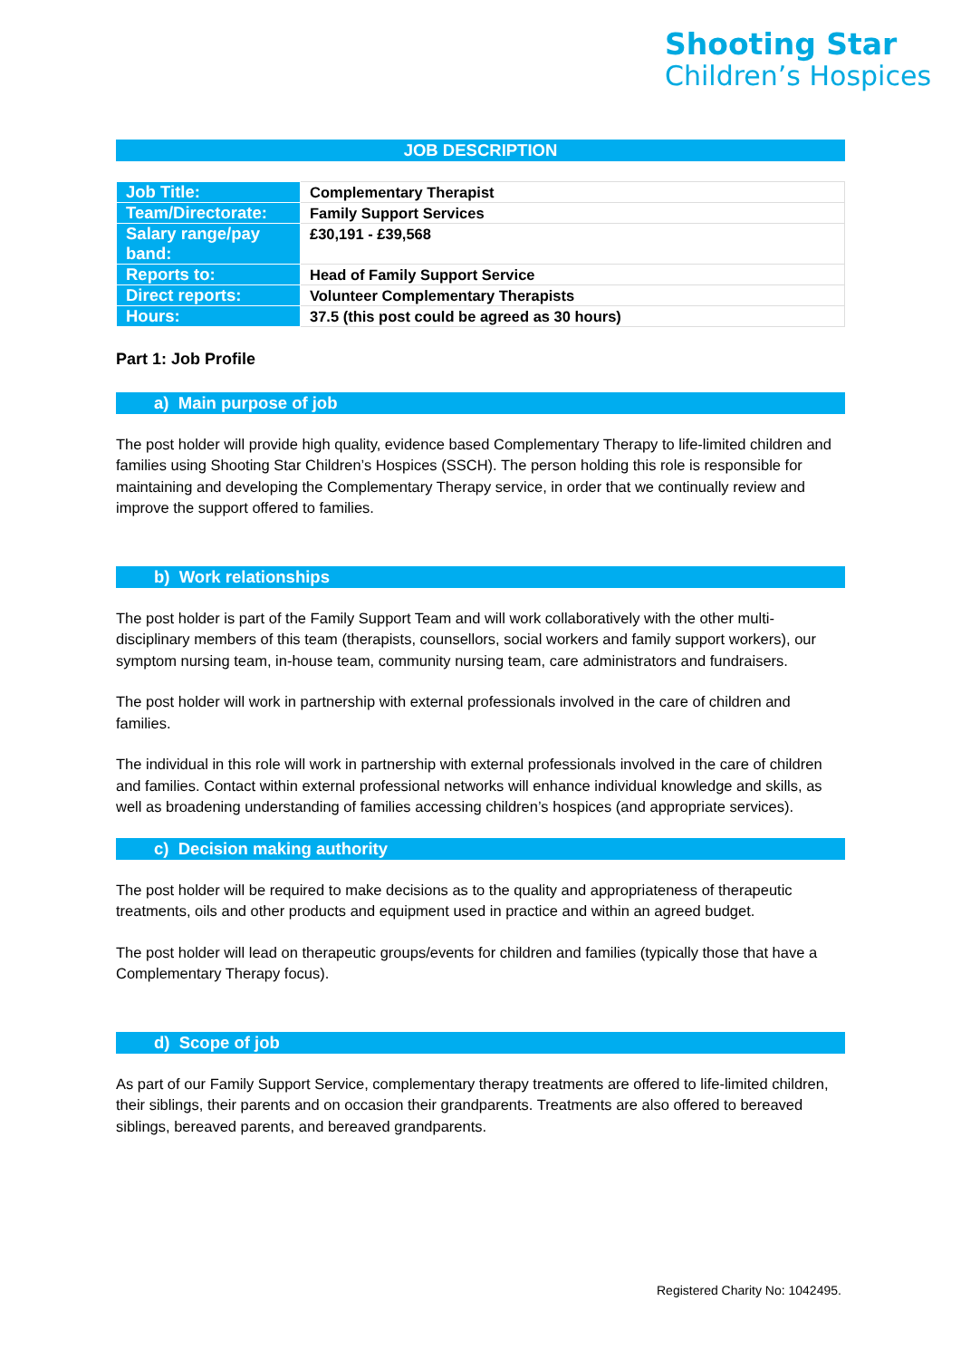Shooting Star
Children’s Hospices
JOB DESCRIPTION
| Job Title: | Complementary Therapist |
| Team/Directorate: | Family Support Services |
| Salary range/pay band: | £30,191 - £39,568 |
| Reports to: | Head of Family Support Service |
| Direct reports: | Volunteer Complementary Therapists |
| Hours: | 37.5 (this post could be agreed as 30 hours) |
Part 1: Job Profile
a) Main purpose of job
The post holder will provide high quality, evidence based Complementary Therapy to life-limited children and families using Shooting Star Children’s Hospices (SSCH). The person holding this role is responsible for maintaining and developing the Complementary Therapy service, in order that we continually review and improve the support offered to families.
b) Work relationships
The post holder is part of the Family Support Team and will work collaboratively with the other multi-disciplinary members of this team (therapists, counsellors, social workers and family support workers), our symptom nursing team, in-house team, community nursing team, care administrators and fundraisers.
The post holder will work in partnership with external professionals involved in the care of children and families.
The individual in this role will work in partnership with external professionals involved in the care of children and families. Contact within external professional networks will enhance individual knowledge and skills, as well as broadening understanding of families accessing children’s hospices (and appropriate services).
c) Decision making authority
The post holder will be required to make decisions as to the quality and appropriateness of therapeutic treatments, oils and other products and equipment used in practice and within an agreed budget.
The post holder will lead on therapeutic groups/events for children and families (typically those that have a Complementary Therapy focus).
d) Scope of job
As part of our Family Support Service, complementary therapy treatments are offered to life-limited children, their siblings, their parents and on occasion their grandparents. Treatments are also offered to bereaved siblings, bereaved parents, and bereaved grandparents.
Registered Charity No: 1042495.